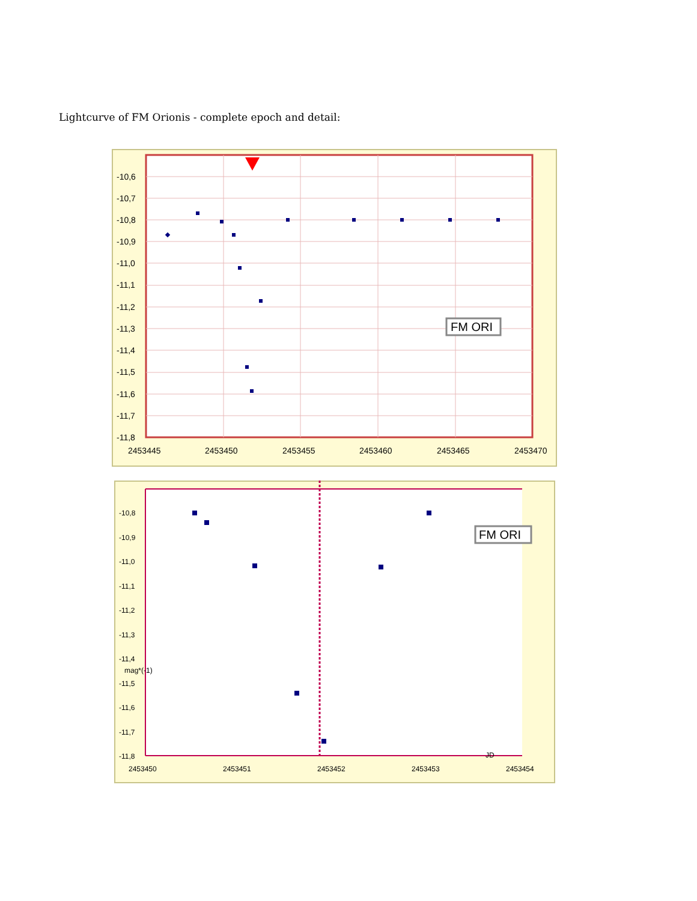Lightcurve of FM Orionis - complete epoch and detail:
FM ORI
-10,6
-10,7
-10,8
-10,9
-11,0
-11,1
-11,2
-11,3
-11,4
-11,5
-11,6
-11,7
-11,8
2453445
2453450
2453455
2453460
2453465
2453470
FM ORI
-10,8
-10,9
-11,0
-11,1
-11,2
-11,3
-11,4
mag*(-1)
-11,5
-11,6
-11,7
-11,8
JD
2453450
2453451
2453452
2453453
2453454